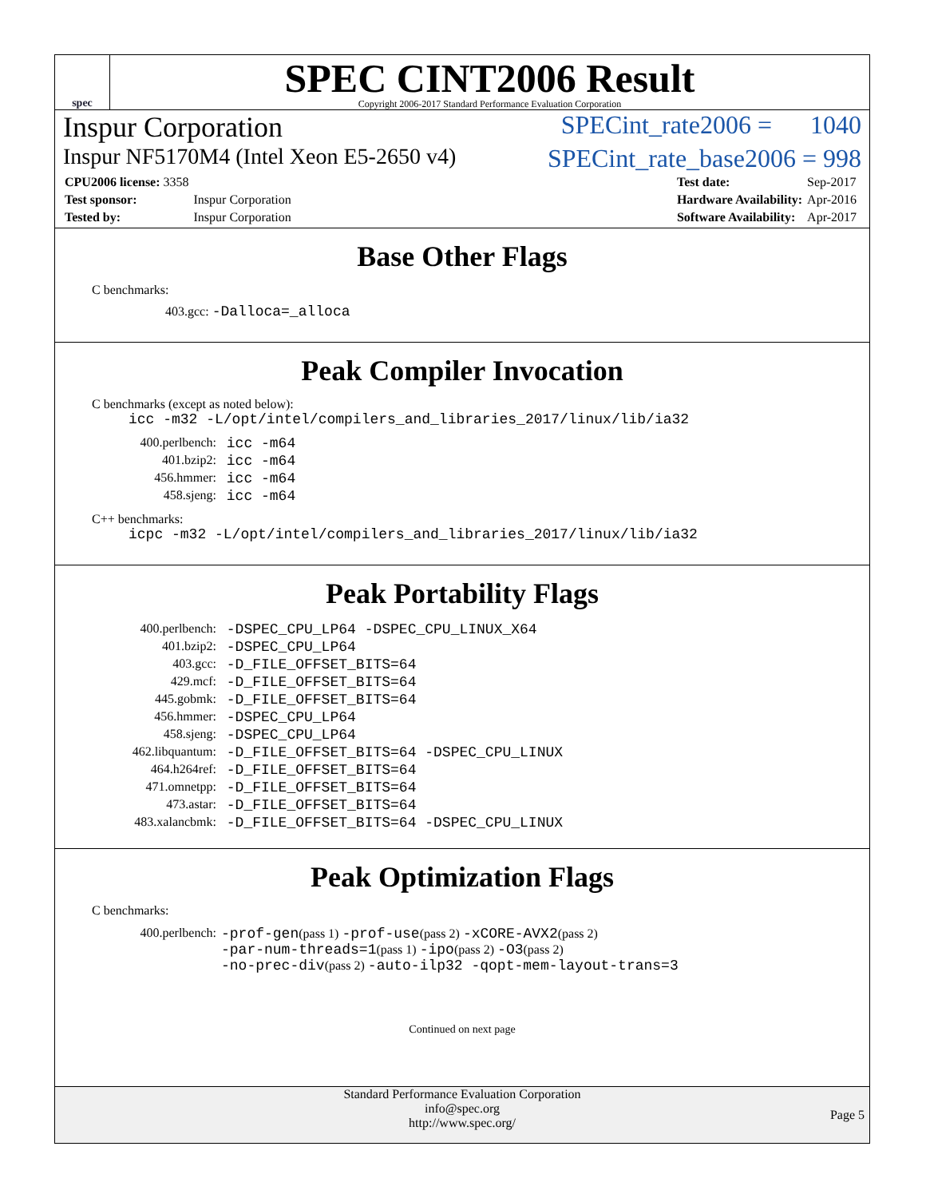spec
SPEC CINT2006 Result
Copyright 2006-2017 Standard Performance Evaluation Corporation
Inspur Corporation SPECint_rate2006 = 1040
Inspur NF5170M4 (Intel Xeon E5-2650 v4) SPECint_rate_base2006 = 998
| CPU2006 license: 3358 | |
| Test sponsor: | Inspur Corporation |
| Tested by: | Inspur Corporation |
| Test date: | Sep-2017 |
| Hardware Availability: | Apr-2016 |
| Software Availability: | Apr-2017 |
Base Other Flags
C benchmarks:
403.gcc: -Dalloca=_alloca
Peak Compiler Invocation
C benchmarks (except as noted below):
icc -m32 -L/opt/intel/compilers_and_libraries_2017/linux/lib/ia32
| 400.perlbench: | icc -m64 |
| 401.bzip2: | icc -m64 |
| 456.hmmer: | icc -m64 |
| 458.sjeng: | icc -m64 |
C++ benchmarks:
icpc -m32 -L/opt/intel/compilers_and_libraries_2017/linux/lib/ia32
Peak Portability Flags
| 400.perlbench: | -DSPEC_CPU_LP64 -DSPEC_CPU_LINUX_X64 |
| 401.bzip2: | -DSPEC_CPU_LP64 |
| 403.gcc: | -D_FILE_OFFSET_BITS=64 |
| 429.mcf: | -D_FILE_OFFSET_BITS=64 |
| 445.gobmk: | -D_FILE_OFFSET_BITS=64 |
| 456.hmmer: | -DSPEC_CPU_LP64 |
| 458.sjeng: | -DSPEC_CPU_LP64 |
| 462.libquantum: | -D_FILE_OFFSET_BITS=64 -DSPEC_CPU_LINUX |
| 464.h264ref: | -D_FILE_OFFSET_BITS=64 |
| 471.omnetpp: | -D_FILE_OFFSET_BITS=64 |
| 473.astar: | -D_FILE_OFFSET_BITS=64 |
| 483.xalancbmk: | -D_FILE_OFFSET_BITS=64 -DSPEC_CPU_LINUX |
Peak Optimization Flags
C benchmarks:
| 400.perlbench: | -prof-gen (pass 1) -prof-use (pass 2) -xCORE-AVX2 (pass 2) -par-num-threads=1 (pass 1) -ipo (pass 2) -O3 (pass 2) -no-prec-div (pass 2) -auto-ilp32 -qopt-mem-layout-trans=3 |
Continued on next page
Standard Performance Evaluation Corporation
info@spec.org
http://www.spec.org/
Page 5